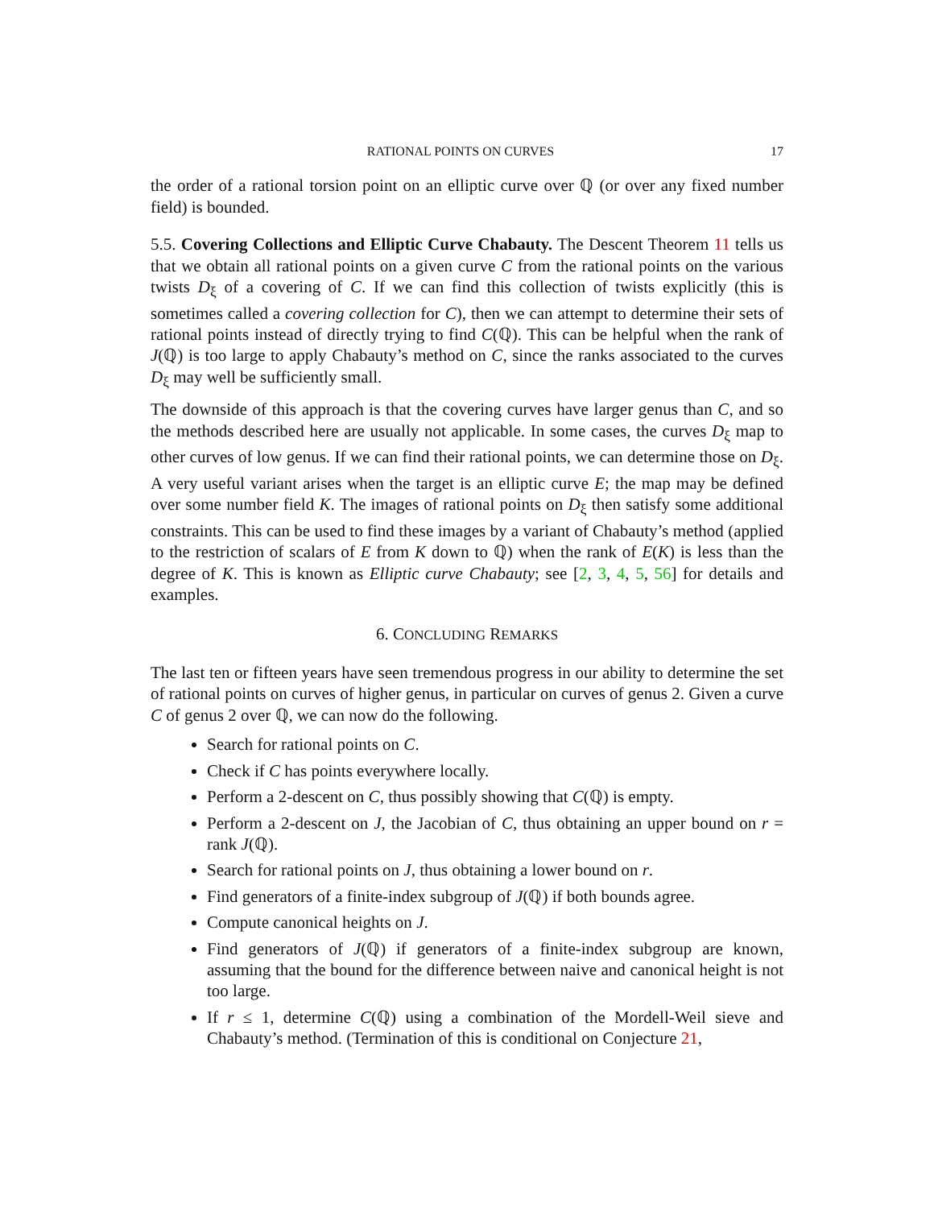RATIONAL POINTS ON CURVES 17
the order of a rational torsion point on an elliptic curve over ℚ (or over any fixed number field) is bounded.
5.5. Covering Collections and Elliptic Curve Chabauty. The Descent Theorem 11 tells us that we obtain all rational points on a given curve C from the rational points on the various twists D<sub>ξ</sub> of a covering of C. If we can find this collection of twists explicitly (this is sometimes called a covering collection for C), then we can attempt to determine their sets of rational points instead of directly trying to find C(ℚ). This can be helpful when the rank of J(ℚ) is too large to apply Chabauty’s method on C, since the ranks associated to the curves D<sub>ξ</sub> may well be sufficiently small.
The downside of this approach is that the covering curves have larger genus than C, and so the methods described here are usually not applicable. In some cases, the curves D<sub>ξ</sub> map to other curves of low genus. If we can find their rational points, we can determine those on D<sub>ξ</sub>. A very useful variant arises when the target is an elliptic curve E; the map may be defined over some number field K. The images of rational points on D<sub>ξ</sub> then satisfy some additional constraints. This can be used to find these images by a variant of Chabauty’s method (applied to the restriction of scalars of E from K down to ℚ) when the rank of E(K) is less than the degree of K. This is known as Elliptic curve Chabauty; see [2, 3, 4, 5, 56] for details and examples.
6. CONCLUDING REMARKS
The last ten or fifteen years have seen tremendous progress in our ability to determine the set of rational points on curves of higher genus, in particular on curves of genus 2. Given a curve C of genus 2 over ℚ, we can now do the following.
Search for rational points on C.
Check if C has points everywhere locally.
Perform a 2-descent on C, thus possibly showing that C(ℚ) is empty.
Perform a 2-descent on J, the Jacobian of C, thus obtaining an upper bound on r = rank J(ℚ).
Search for rational points on J, thus obtaining a lower bound on r.
Find generators of a finite-index subgroup of J(ℚ) if both bounds agree.
Compute canonical heights on J.
Find generators of J(ℚ) if generators of a finite-index subgroup are known, assuming that the bound for the difference between naive and canonical height is not too large.
If r ≤ 1, determine C(ℚ) using a combination of the Mordell-Weil sieve and Chabauty’s method. (Termination of this is conditional on Conjecture 21,